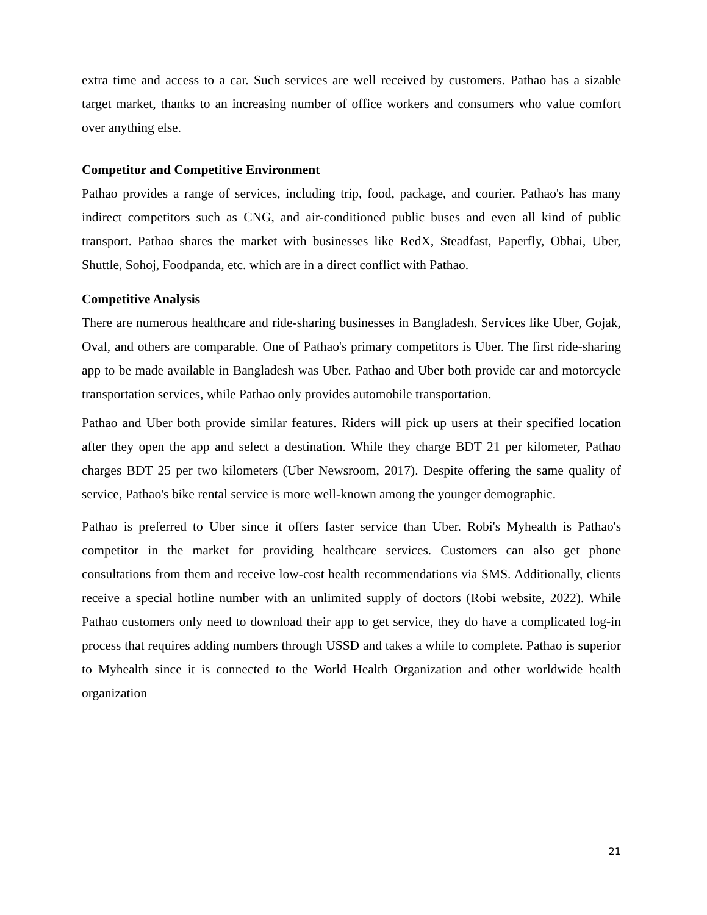extra time and access to a car. Such services are well received by customers. Pathao has a sizable target market, thanks to an increasing number of office workers and consumers who value comfort over anything else.
Competitor and Competitive Environment
Pathao provides a range of services, including trip, food, package, and courier. Pathao's has many indirect competitors such as CNG, and air-conditioned public buses and even all kind of public transport. Pathao shares the market with businesses like RedX, Steadfast, Paperfly, Obhai, Uber, Shuttle, Sohoj, Foodpanda, etc. which are in a direct conflict with Pathao.
Competitive Analysis
There are numerous healthcare and ride-sharing businesses in Bangladesh. Services like Uber, Gojak, Oval, and others are comparable. One of Pathao's primary competitors is Uber. The first ride-sharing app to be made available in Bangladesh was Uber. Pathao and Uber both provide car and motorcycle transportation services, while Pathao only provides automobile transportation.
Pathao and Uber both provide similar features. Riders will pick up users at their specified location after they open the app and select a destination. While they charge BDT 21 per kilometer, Pathao charges BDT 25 per two kilometers (Uber Newsroom, 2017). Despite offering the same quality of service, Pathao's bike rental service is more well-known among the younger demographic.
Pathao is preferred to Uber since it offers faster service than Uber. Robi's Myhealth is Pathao's competitor in the market for providing healthcare services. Customers can also get phone consultations from them and receive low-cost health recommendations via SMS. Additionally, clients receive a special hotline number with an unlimited supply of doctors (Robi website, 2022). While Pathao customers only need to download their app to get service, they do have a complicated log-in process that requires adding numbers through USSD and takes a while to complete. Pathao is superior to Myhealth since it is connected to the World Health Organization and other worldwide health organization
21